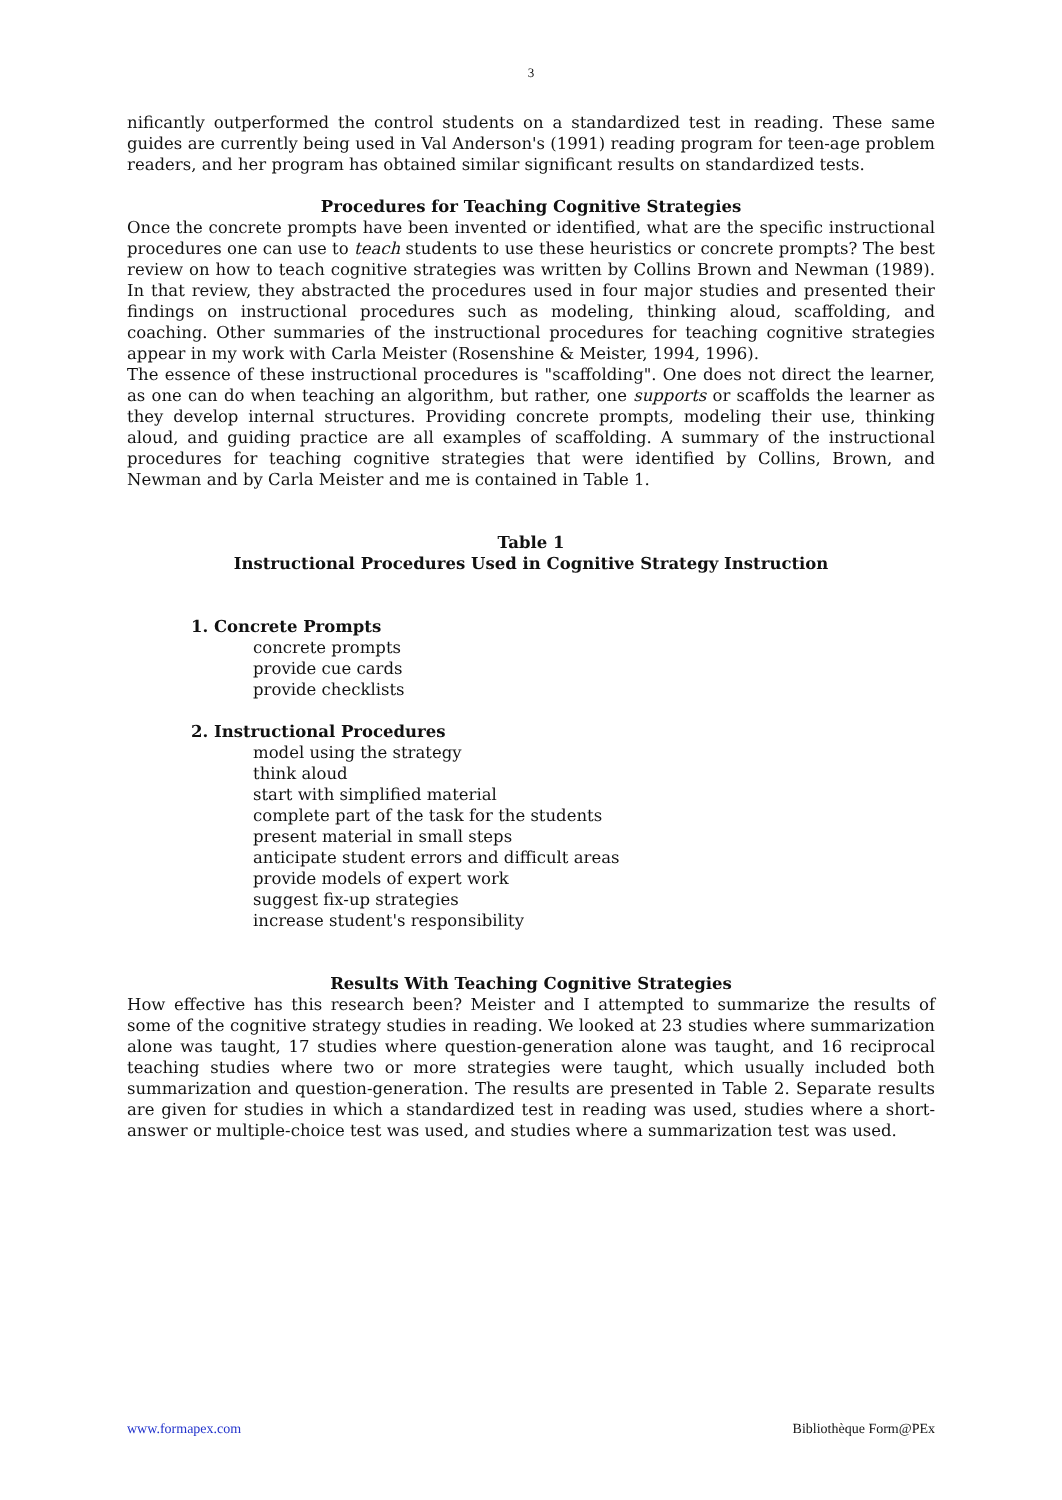3
nificantly outperformed the control students on a standardized test in reading. These same guides are currently being used in Val Anderson's (1991) reading program for teen-age problem readers, and her program has obtained similar significant results on standardized tests.
Procedures for Teaching Cognitive Strategies
Once the concrete prompts have been invented or identified, what are the specific instructional procedures one can use to teach students to use these heuristics or concrete prompts? The best review on how to teach cognitive strategies was written by Collins Brown and Newman (1989). In that review, they abstracted the procedures used in four major studies and presented their findings on instructional procedures such as modeling, thinking aloud, scaffolding, and coaching. Other summaries of the instructional procedures for teaching cognitive strategies appear in my work with Carla Meister (Rosenshine & Meister, 1994, 1996).
The essence of these instructional procedures is "scaffolding". One does not direct the learner, as one can do when teaching an algorithm, but rather, one supports or scaffolds the learner as they develop internal structures. Providing concrete prompts, modeling their use, thinking aloud, and guiding practice are all examples of scaffolding. A summary of the instructional procedures for teaching cognitive strategies that were identified by Collins, Brown, and Newman and by Carla Meister and me is contained in Table 1.
Table 1
Instructional Procedures Used in Cognitive Strategy Instruction
1. Concrete Prompts
concrete prompts
provide cue cards
provide checklists
2. Instructional Procedures
model using the strategy
think aloud
start with simplified material
complete part of the task for the students
present material in small steps
anticipate student errors and difficult areas
provide models of expert work
suggest fix-up strategies
increase student's responsibility
Results With Teaching Cognitive Strategies
How effective has this research been? Meister and I attempted to summarize the results of some of the cognitive strategy studies in reading. We looked at 23 studies where summarization alone was taught, 17 studies where question-generation alone was taught, and 16 reciprocal teaching studies where two or more strategies were taught, which usually included both summarization and question-generation. The results are presented in Table 2. Separate results are given for studies in which a standardized test in reading was used, studies where a short-answer or multiple-choice test was used, and studies where a summarization test was used.
www.formapex.com Bibliothèque Form@PEx